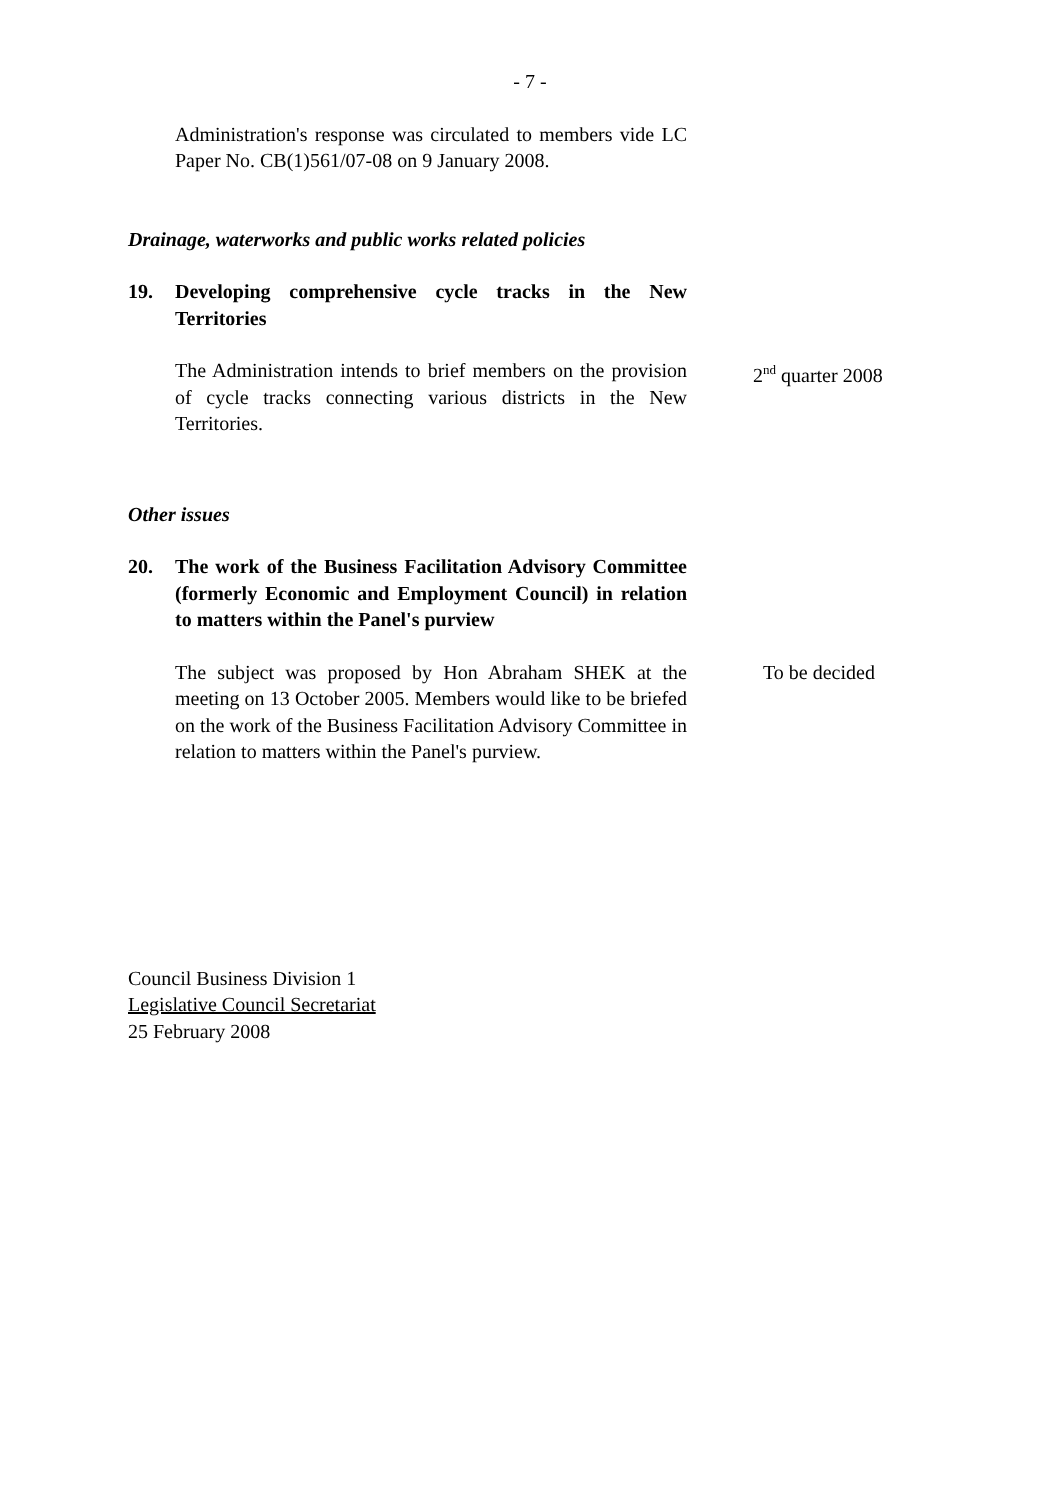- 7 -
Administration's response was circulated to members vide LC Paper No. CB(1)561/07-08 on 9 January 2008.
Drainage, waterworks and public works related policies
19. Developing comprehensive cycle tracks in the New Territories
The Administration intends to brief members on the provision of cycle tracks connecting various districts in the New Territories.
2<sup>nd</sup> quarter 2008
Other issues
20. The work of the Business Facilitation Advisory Committee (formerly Economic and Employment Council) in relation to matters within the Panel's purview
The subject was proposed by Hon Abraham SHEK at the meeting on 13 October 2005. Members would like to be briefed on the work of the Business Facilitation Advisory Committee in relation to matters within the Panel's purview.
To be decided
Council Business Division 1
Legislative Council Secretariat
25 February 2008